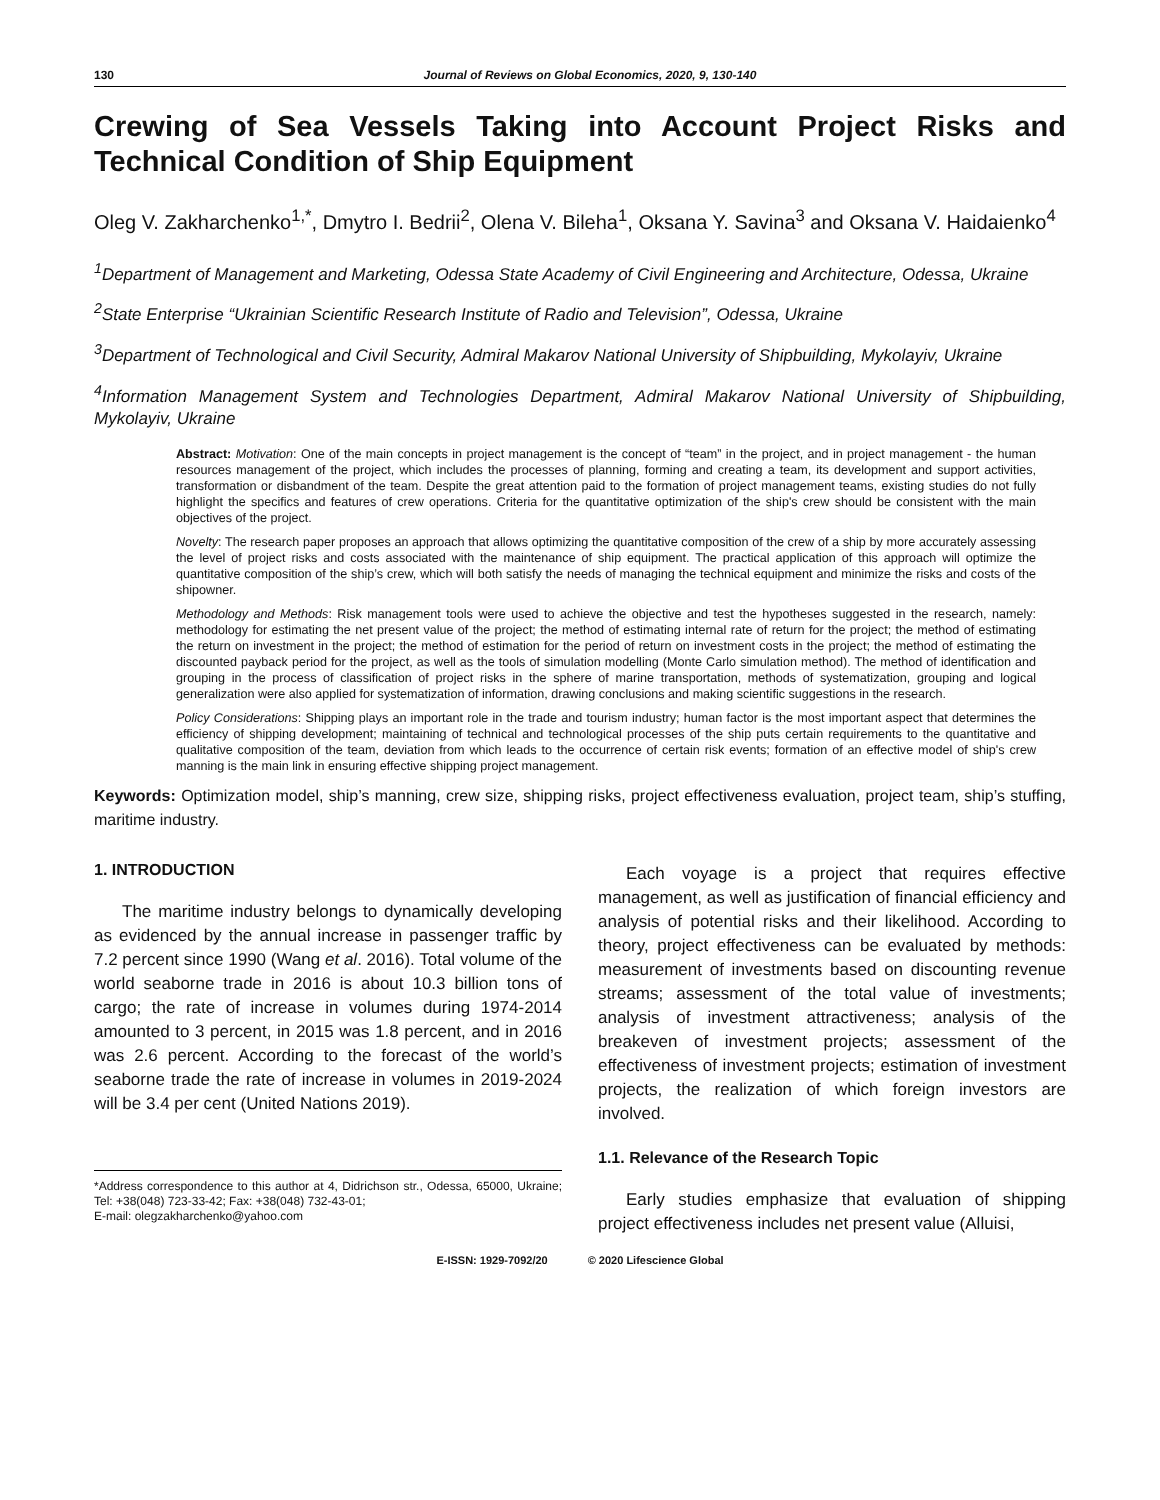130 Journal of Reviews on Global Economics, 2020, 9, 130-140
Crewing of Sea Vessels Taking into Account Project Risks and Technical Condition of Ship Equipment
Oleg V. Zakharchenko<sup>1,*</sup>, Dmytro I. Bedrii<sup>2</sup>, Olena V. Bileha<sup>1</sup>, Oksana Y. Savina<sup>3</sup> and Oksana V. Haidaienko<sup>4</sup>
<sup>1</sup> Department of Management and Marketing, Odessa State Academy of Civil Engineering and Architecture, Odessa, Ukraine
<sup>2</sup> State Enterprise “Ukrainian Scientific Research Institute of Radio and Television”, Odessa, Ukraine
<sup>3</sup> Department of Technological and Civil Security, Admiral Makarov National University of Shipbuilding, Mykolayiv, Ukraine
<sup>4</sup> Information Management System and Technologies Department, Admiral Makarov National University of Shipbuilding, Mykolayiv, Ukraine
Abstract: Motivation: One of the main concepts in project management is the concept of “team” in the project, and in project management - the human resources management of the project, which includes the processes of planning, forming and creating a team, its development and support activities, transformation or disbandment of the team. Despite the great attention paid to the formation of project management teams, existing studies do not fully highlight the specifics and features of crew operations. Criteria for the quantitative optimization of the ship's crew should be consistent with the main objectives of the project.
Novelty: The research paper proposes an approach that allows optimizing the quantitative composition of the crew of a ship by more accurately assessing the level of project risks and costs associated with the maintenance of ship equipment. The practical application of this approach will optimize the quantitative composition of the ship’s crew, which will both satisfy the needs of managing the technical equipment and minimize the risks and costs of the shipowner.
Methodology and Methods: Risk management tools were used to achieve the objective and test the hypotheses suggested in the research, namely: methodology for estimating the net present value of the project; the method of estimating internal rate of return for the project; the method of estimating the return on investment in the project; the method of estimation for the period of return on investment costs in the project; the method of estimating the discounted payback period for the project, as well as the tools of simulation modelling (Monte Carlo simulation method). The method of identification and grouping in the process of classification of project risks in the sphere of marine transportation, methods of systematization, grouping and logical generalization were also applied for systematization of information, drawing conclusions and making scientific suggestions in the research.
Policy Considerations: Shipping plays an important role in the trade and tourism industry; human factor is the most important aspect that determines the efficiency of shipping development; maintaining of technical and technological processes of the ship puts certain requirements to the quantitative and qualitative composition of the team, deviation from which leads to the occurrence of certain risk events; formation of an effective model of ship's crew manning is the main link in ensuring effective shipping project management.
Keywords: Optimization model, ship’s manning, crew size, shipping risks, project effectiveness evaluation, project team, ship’s stuffing, maritime industry.
1. INTRODUCTION
The maritime industry belongs to dynamically developing as evidenced by the annual increase in passenger traffic by 7.2 percent since 1990 (Wang et al. 2016). Total volume of the world seaborne trade in 2016 is about 10.3 billion tons of cargo; the rate of increase in volumes during 1974-2014 amounted to 3 percent, in 2015 was 1.8 percent, and in 2016 was 2.6 percent. According to the forecast of the world’s seaborne trade the rate of increase in volumes in 2019-2024 will be 3.4 per cent (United Nations 2019).
*Address correspondence to this author at 4, Didrichson str., Odessa, 65000, Ukraine; Tel: +38(048) 723-33-42; Fax: +38(048) 732-43-01;
E-mail: olegzakharchenko@yahoo.com
Each voyage is a project that requires effective management, as well as justification of financial efficiency and analysis of potential risks and their likelihood. According to theory, project effectiveness can be evaluated by methods: measurement of investments based on discounting revenue streams; assessment of the total value of investments; analysis of investment attractiveness; analysis of the breakeven of investment projects; assessment of the effectiveness of investment projects; estimation of investment projects, the realization of which foreign investors are involved.
1.1. Relevance of the Research Topic
Early studies emphasize that evaluation of shipping project effectiveness includes net present value (Alluisi,
E-ISSN: 1929-7092/20 © 2020 Lifescience Global